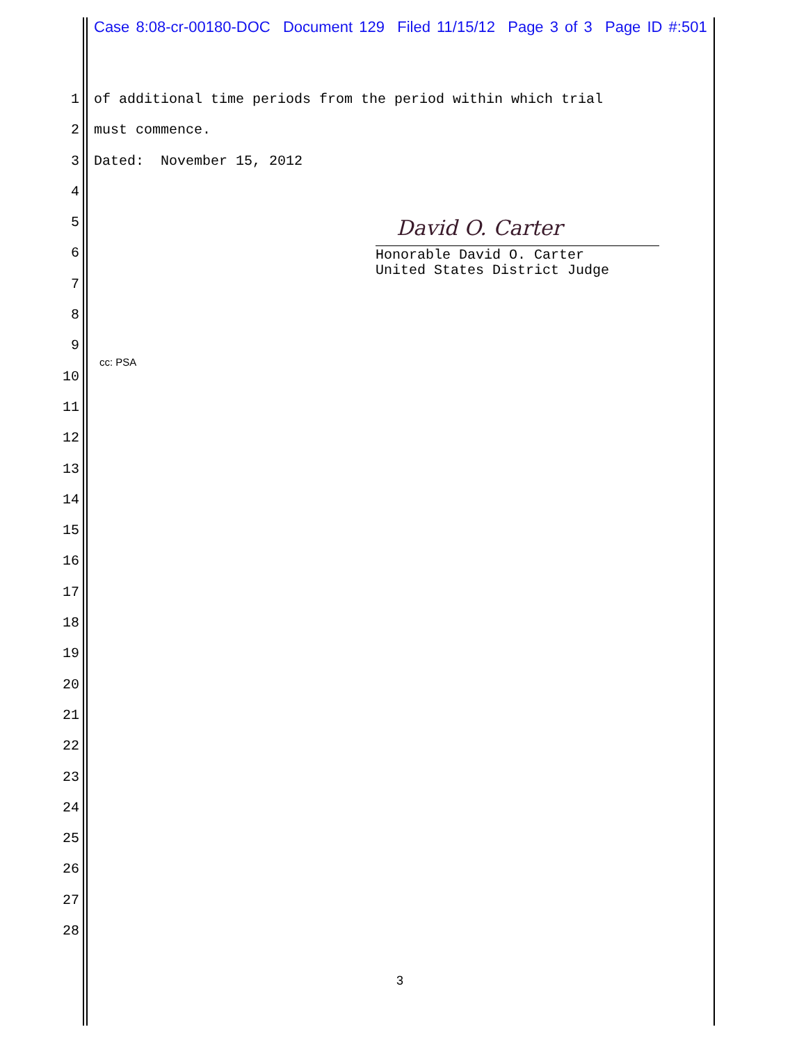Case 8:08-cr-00180-DOC Document 129 Filed 11/15/12 Page 3 of 3 Page ID #:501
1 of additional time periods from the period within which trial
2 must commence.
3 Dated: November 15, 2012
4
5
6
7
8
9
10
11
12
13
14
15
16
17
18
19
20
21
22
23
24
25
26
27
28
David O. Carter
Honorable David O. Carter
United States District Judge
cc: PSA
3